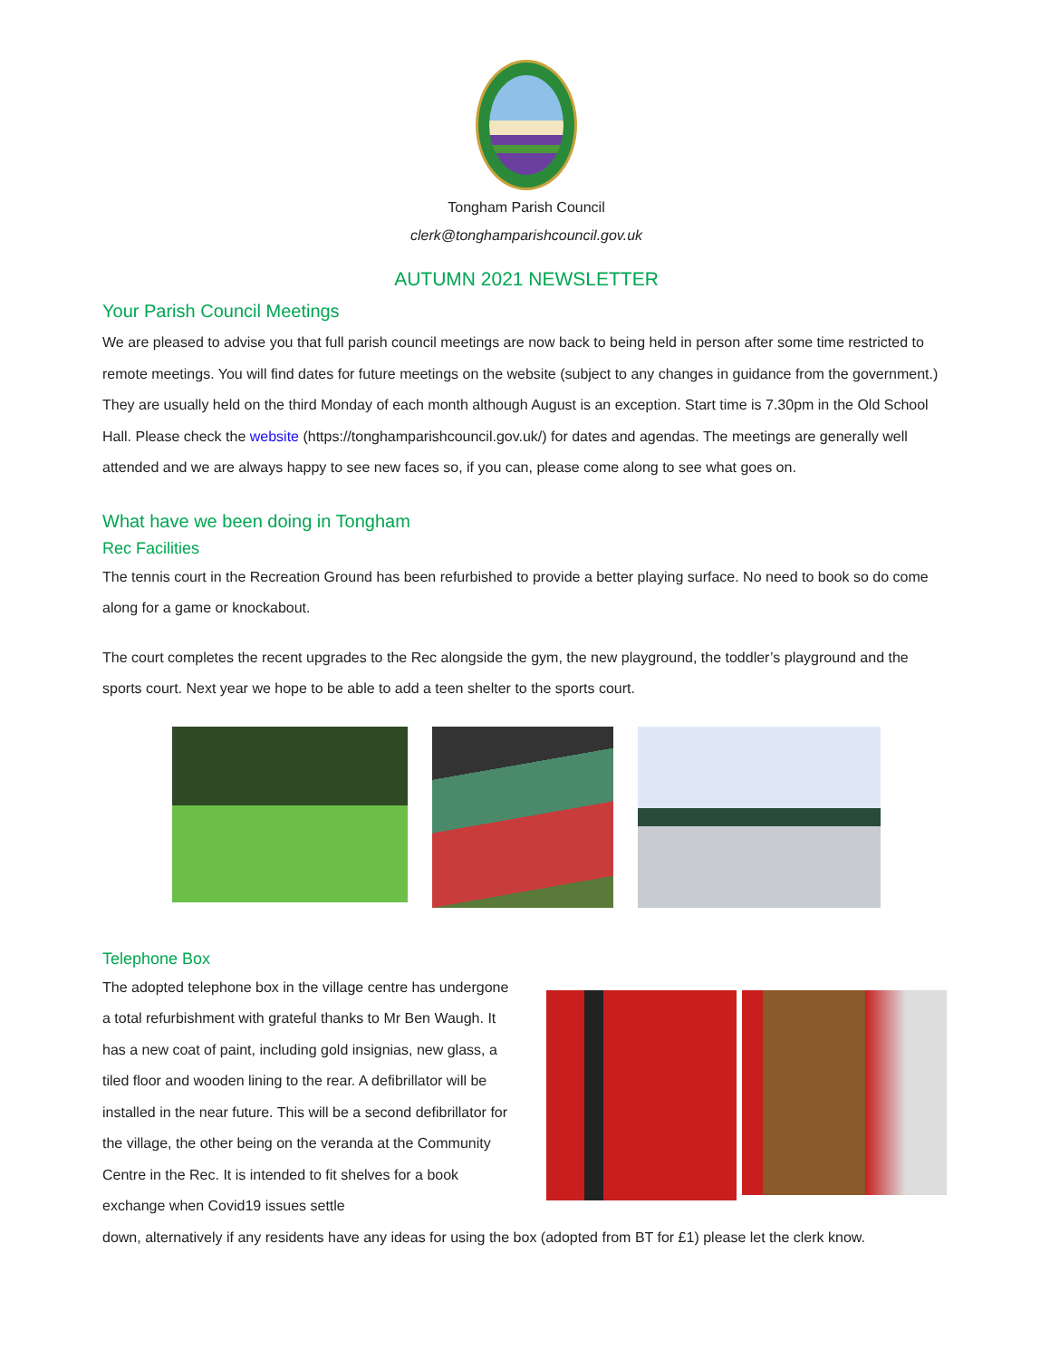Tongham Parish Council
clerk@tonghamparishcouncil.gov.uk
AUTUMN 2021 NEWSLETTER
Your Parish Council Meetings
We are pleased to advise you that full parish council meetings are now back to being held in person after some time restricted to remote meetings. You will find dates for future meetings on the website (subject to any changes in guidance from the government.) They are usually held on the third Monday of each month although August is an exception. Start time is 7.30pm in the Old School Hall. Please check the website (https://tonghamparishcouncil.gov.uk/) for dates and agendas. The meetings are generally well attended and we are always happy to see new faces so, if you can, please come along to see what goes on.
What have we been doing in Tongham
Rec Facilities
The tennis court in the Recreation Ground has been refurbished to provide a better playing surface. No need to book so do come along for a game or knockabout.
The court completes the recent upgrades to the Rec alongside the gym, the new playground, the toddler’s playground and the sports court. Next year we hope to be able to add a teen shelter to the sports court.
Telephone Box
The adopted telephone box in the village centre has undergone a total refurbishment with grateful thanks to Mr Ben Waugh. It has a new coat of paint, including gold insignias, new glass, a tiled floor and wooden lining to the rear. A defibrillator will be installed in the near future. This will be a second defibrillator for the village, the other being on the veranda at the Community Centre in the Rec. It is intended to fit shelves for a book exchange when Covid19 issues settle
down, alternatively if any residents have any ideas for using the box (adopted from BT for £1) please let the clerk know.